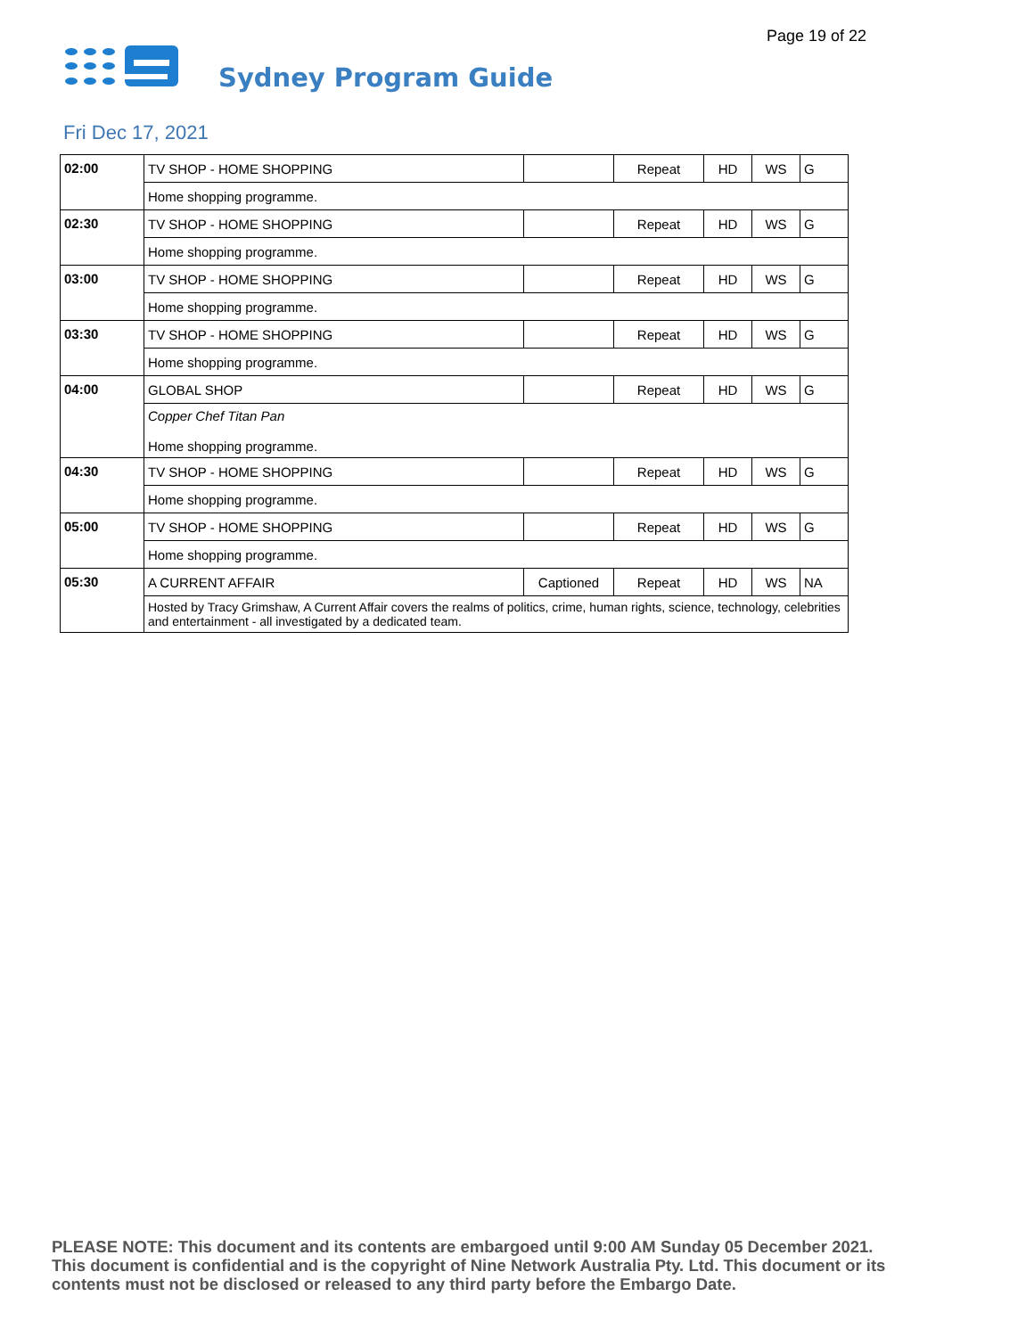Page 19 of 22
Sydney Program Guide
Fri Dec 17, 2021
| 02:00 | TV SHOP - HOME SHOPPING | | Repeat | HD | WS | G |
| | Home shopping programme. | | | | | |
| 02:30 | TV SHOP - HOME SHOPPING | | Repeat | HD | WS | G |
| | Home shopping programme. | | | | | |
| 03:00 | TV SHOP - HOME SHOPPING | | Repeat | HD | WS | G |
| | Home shopping programme. | | | | | |
| 03:30 | TV SHOP - HOME SHOPPING | | Repeat | HD | WS | G |
| | Home shopping programme. | | | | | |
| 04:00 | GLOBAL SHOP | | Repeat | HD | WS | G |
| | Copper Chef Titan Pan Home shopping programme. | | | | | |
| 04:30 | TV SHOP - HOME SHOPPING | | Repeat | HD | WS | G |
| | Home shopping programme. | | | | | |
| 05:00 | TV SHOP - HOME SHOPPING | | Repeat | HD | WS | G |
| | Home shopping programme. | | | | | |
| 05:30 | A CURRENT AFFAIR | Captioned | Repeat | HD | WS | NA |
| | Hosted by Tracy Grimshaw, A Current Affair covers the realms of politics, crime, human rights, science, technology, celebrities and entertainment - all investigated by a dedicated team. | | | | | |
PLEASE NOTE: This document and its contents are embargoed until 9:00 AM Sunday 05 December 2021. This document is confidential and is the copyright of Nine Network Australia Pty. Ltd. This document or its contents must not be disclosed or released to any third party before the Embargo Date.